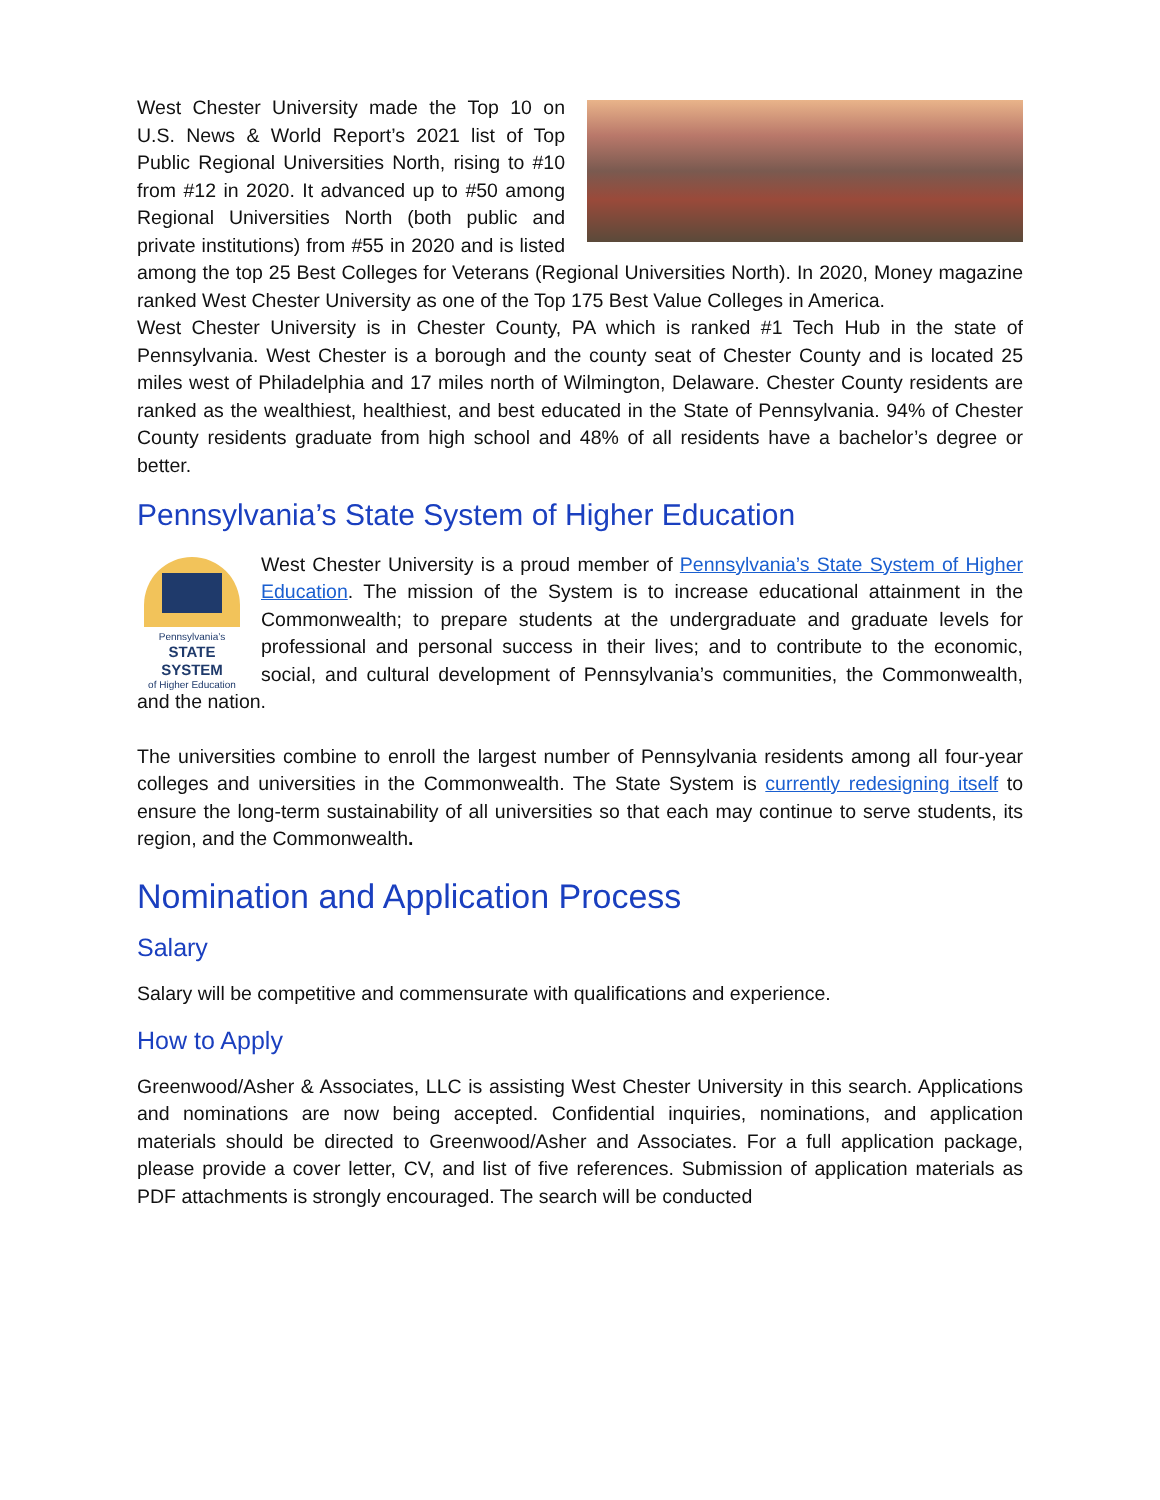West Chester University made the Top 10 on U.S. News & World Report’s 2021 list of Top Public Regional Universities North, rising to #10 from #12 in 2020. It advanced up to #50 among Regional Universities North (both public and private institutions) from #55 in 2020 and is listed among the top 25 Best Colleges for Veterans (Regional Universities North). In 2020, Money magazine ranked West Chester University as one of the Top 175 Best Value Colleges in America.
West Chester University is in Chester County, PA which is ranked #1 Tech Hub in the state of Pennsylvania. West Chester is a borough and the county seat of Chester County and is located 25 miles west of Philadelphia and 17 miles north of Wilmington, Delaware. Chester County residents are ranked as the wealthiest, healthiest, and best educated in the State of Pennsylvania. 94% of Chester County residents graduate from high school and 48% of all residents have a bachelor’s degree or better.
Pennsylvania’s State System of Higher Education
Pennsylvania’s
STATE SYSTEM
of Higher Education
West Chester University is a proud member of Pennsylvania’s State System of Higher Education. The mission of the System is to increase educational attainment in the Commonwealth; to prepare students at the undergraduate and graduate levels for professional and personal success in their lives; and to contribute to the economic, social, and cultural development of Pennsylvania’s communities, the Commonwealth, and the nation.
The universities combine to enroll the largest number of Pennsylvania residents among all four-year colleges and universities in the Commonwealth. The State System is currently redesigning itself to ensure the long-term sustainability of all universities so that each may continue to serve students, its region, and the Commonwealth.
Nomination and Application Process
Salary
Salary will be competitive and commensurate with qualifications and experience.
How to Apply
Greenwood/Asher & Associates, LLC is assisting West Chester University in this search. Applications and nominations are now being accepted. Confidential inquiries, nominations, and application materials should be directed to Greenwood/Asher and Associates. For a full application package, please provide a cover letter, CV, and list of five references. Submission of application materials as PDF attachments is strongly encouraged. The search will be conducted